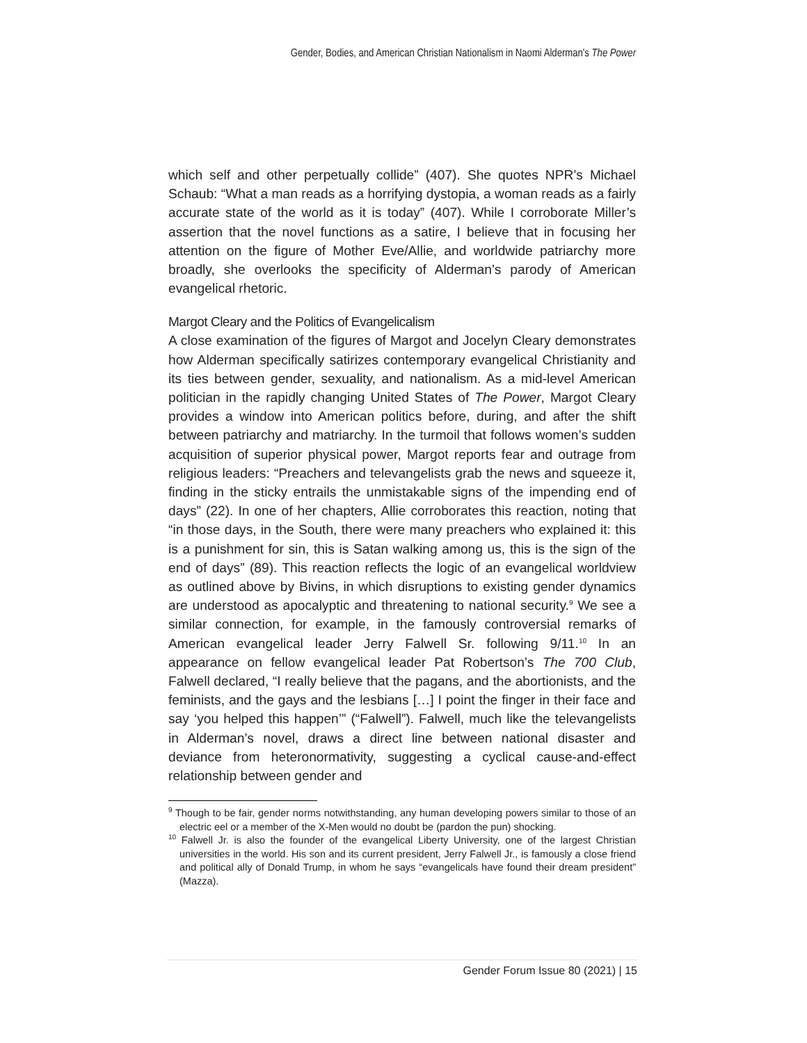Gender, Bodies, and American Christian Nationalism in Naomi Alderman's The Power
which self and other perpetually collide” (407). She quotes NPR’s Michael Schaub: “What a man reads as a horrifying dystopia, a woman reads as a fairly accurate state of the world as it is today” (407). While I corroborate Miller’s assertion that the novel functions as a satire, I believe that in focusing her attention on the figure of Mother Eve/Allie, and worldwide patriarchy more broadly, she overlooks the specificity of Alderman’s parody of American evangelical rhetoric.
Margot Cleary and the Politics of Evangelicalism
A close examination of the figures of Margot and Jocelyn Cleary demonstrates how Alderman specifically satirizes contemporary evangelical Christianity and its ties between gender, sexuality, and nationalism. As a mid-level American politician in the rapidly changing United States of The Power, Margot Cleary provides a window into American politics before, during, and after the shift between patriarchy and matriarchy. In the turmoil that follows women’s sudden acquisition of superior physical power, Margot reports fear and outrage from religious leaders: “Preachers and televangelists grab the news and squeeze it, finding in the sticky entrails the unmistakable signs of the impending end of days” (22). In one of her chapters, Allie corroborates this reaction, noting that “in those days, in the South, there were many preachers who explained it: this is a punishment for sin, this is Satan walking among us, this is the sign of the end of days” (89). This reaction reflects the logic of an evangelical worldview as outlined above by Bivins, in which disruptions to existing gender dynamics are understood as apocalyptic and threatening to national security.<sup>9</sup> We see a similar connection, for example, in the famously controversial remarks of American evangelical leader Jerry Falwell Sr. following 9/11.<sup>10</sup> In an appearance on fellow evangelical leader Pat Robertson’s The 700 Club, Falwell declared, “I really believe that the pagans, and the abortionists, and the feminists, and the gays and the lesbians […] I point the finger in their face and say ‘you helped this happen’” (“Falwell”). Falwell, much like the televangelists in Alderman’s novel, draws a direct line between national disaster and deviance from heteronormativity, suggesting a cyclical cause-and-effect relationship between gender and
<sup>9</sup> Though to be fair, gender norms notwithstanding, any human developing powers similar to those of an electric eel or a member of the X-Men would no doubt be (pardon the pun) shocking.
<sup>10</sup> Falwell Jr. is also the founder of the evangelical Liberty University, one of the largest Christian universities in the world. His son and its current president, Jerry Falwell Jr., is famously a close friend and political ally of Donald Trump, in whom he says “evangelicals have found their dream president” (Mazza).
Gender Forum Issue 80 (2021) | 15